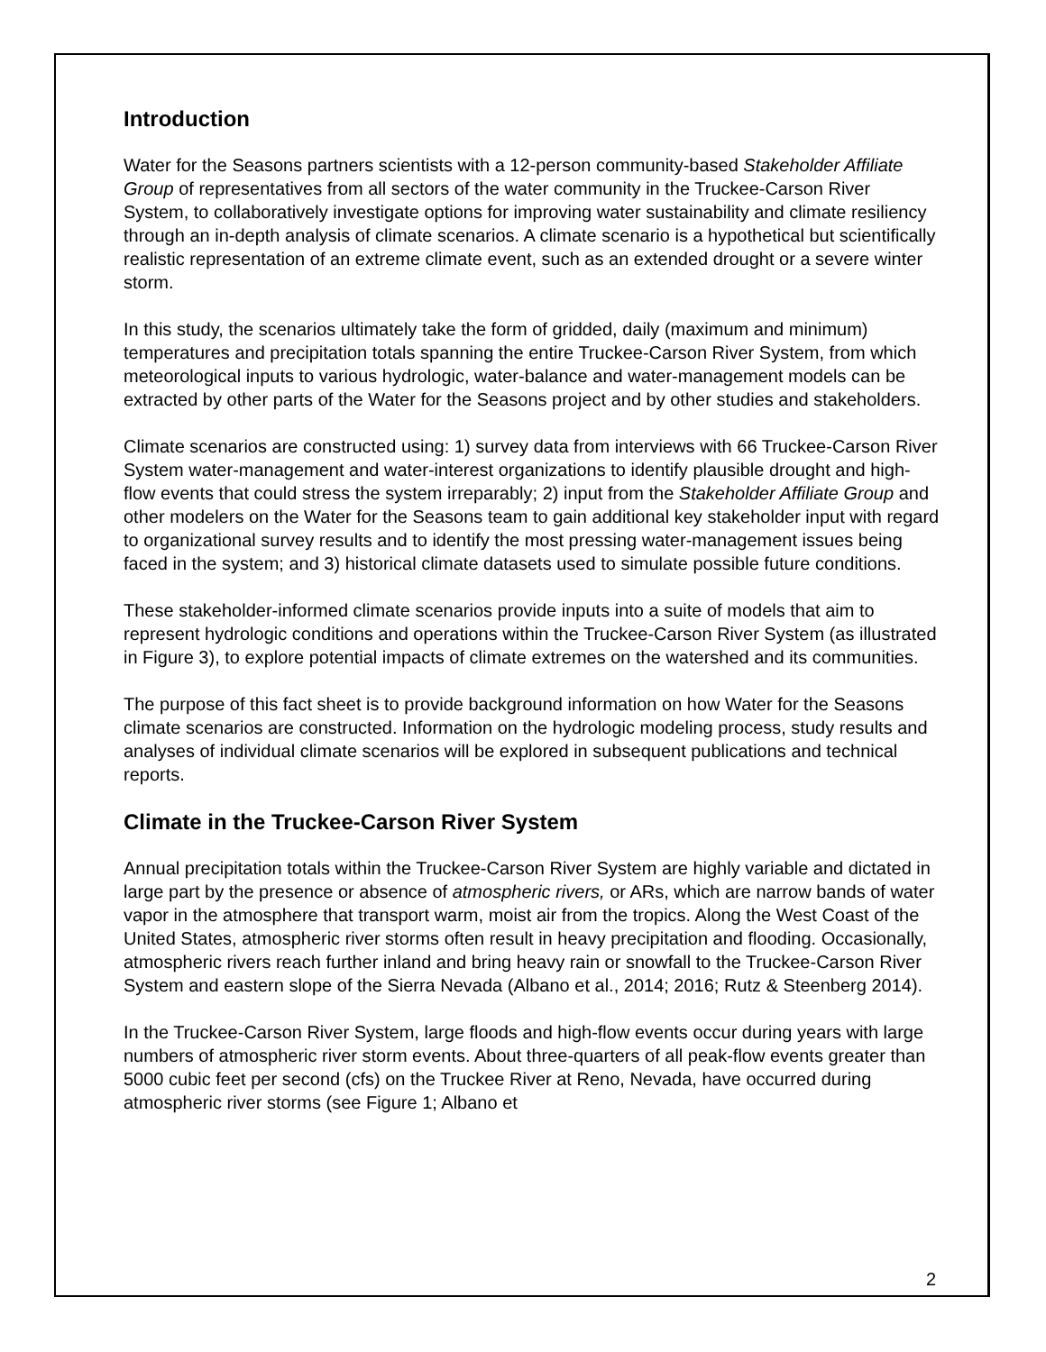Introduction
Water for the Seasons partners scientists with a 12-person community-based Stakeholder Affiliate Group of representatives from all sectors of the water community in the Truckee-Carson River System, to collaboratively investigate options for improving water sustainability and climate resiliency through an in-depth analysis of climate scenarios. A climate scenario is a hypothetical but scientifically realistic representation of an extreme climate event, such as an extended drought or a severe winter storm.
In this study, the scenarios ultimately take the form of gridded, daily (maximum and minimum) temperatures and precipitation totals spanning the entire Truckee-Carson River System, from which meteorological inputs to various hydrologic, water-balance and water-management models can be extracted by other parts of the Water for the Seasons project and by other studies and stakeholders.
Climate scenarios are constructed using: 1) survey data from interviews with 66 Truckee-Carson River System water-management and water-interest organizations to identify plausible drought and high-flow events that could stress the system irreparably; 2) input from the Stakeholder Affiliate Group and other modelers on the Water for the Seasons team to gain additional key stakeholder input with regard to organizational survey results and to identify the most pressing water-management issues being faced in the system; and 3) historical climate datasets used to simulate possible future conditions.
These stakeholder-informed climate scenarios provide inputs into a suite of models that aim to represent hydrologic conditions and operations within the Truckee-Carson River System (as illustrated in Figure 3), to explore potential impacts of climate extremes on the watershed and its communities.
The purpose of this fact sheet is to provide background information on how Water for the Seasons climate scenarios are constructed. Information on the hydrologic modeling process, study results and analyses of individual climate scenarios will be explored in subsequent publications and technical reports.
Climate in the Truckee-Carson River System
Annual precipitation totals within the Truckee-Carson River System are highly variable and dictated in large part by the presence or absence of atmospheric rivers, or ARs, which are narrow bands of water vapor in the atmosphere that transport warm, moist air from the tropics. Along the West Coast of the United States, atmospheric river storms often result in heavy precipitation and flooding. Occasionally, atmospheric rivers reach further inland and bring heavy rain or snowfall to the Truckee-Carson River System and eastern slope of the Sierra Nevada (Albano et al., 2014; 2016; Rutz & Steenberg 2014).
In the Truckee-Carson River System, large floods and high-flow events occur during years with large numbers of atmospheric river storm events. About three-quarters of all peak-flow events greater than 5000 cubic feet per second (cfs) on the Truckee River at Reno, Nevada, have occurred during atmospheric river storms (see Figure 1; Albano et
2